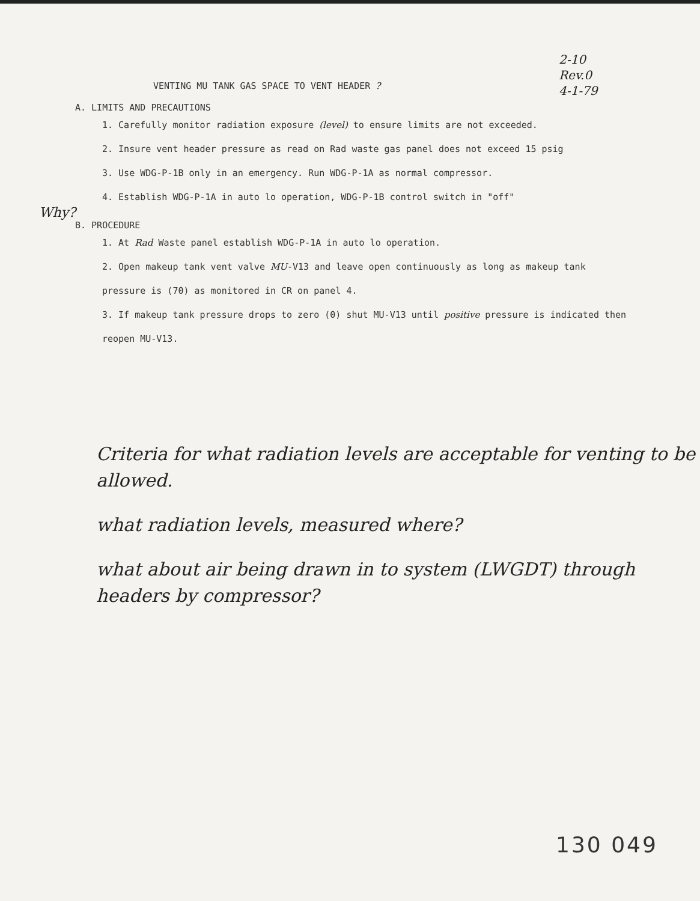2-10
Rev.0
4-1-79
Why?
VENTING MU TANK GAS SPACE TO VENT HEADER ?
A. LIMITS AND PRECAUTIONS
1. Carefully monitor radiation exposure (level) to ensure limits are not exceeded.
2. Insure vent header pressure as read on Rad waste gas panel does not exceed 15 psig
3. Use WDG-P-1B only in an emergency. Run WDG-P-1A as normal compressor.
4. Establish WDG-P-1A in auto lo operation, WDG-P-1B control switch in "off"
B. PROCEDURE
1. At Rad Waste panel establish WDG-P-1A in auto lo operation.
2. Open makeup tank vent valve MU-V13 and leave open continuously as long as makeup tank pressure is (70) as monitored in CR on panel 4.
3. If makeup tank pressure drops to zero (0) shut MU-V13 until positive pressure is indicated then reopen MU-V13.
Criteria for what radiation levels are acceptable for venting to be allowed.
what radiation levels, measured where?
what about air being drawn in to system (LWGDT) through headers by compressor?
130 049